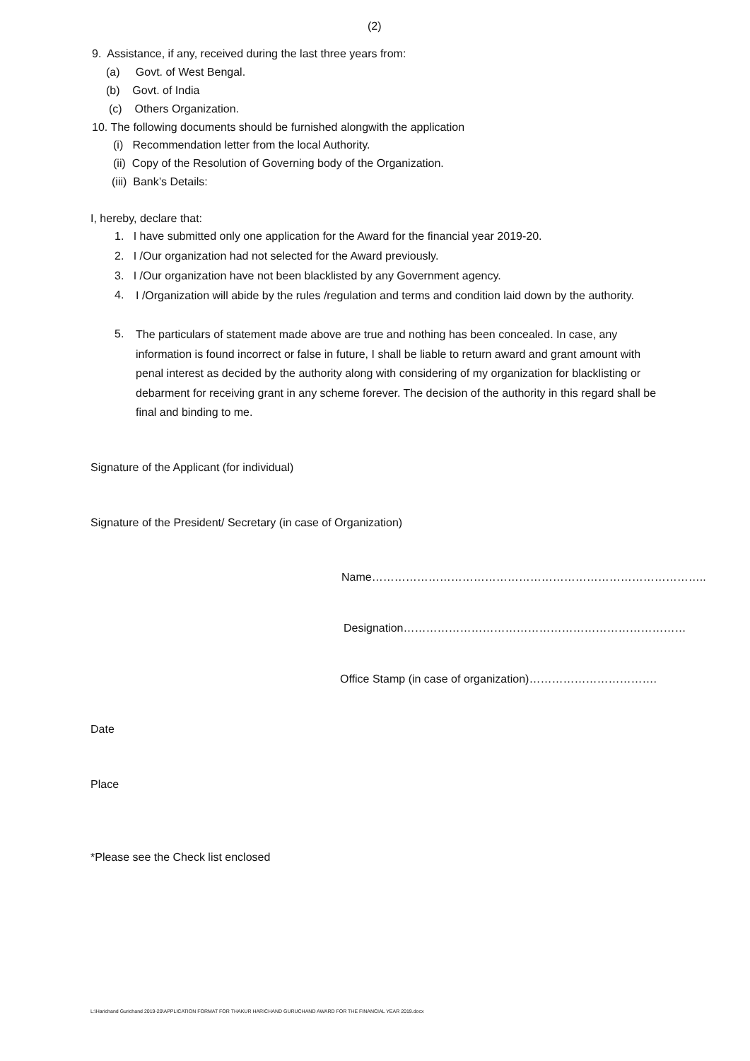(2)
9. Assistance, if any, received during the last three years from:
(a) Govt. of West Bengal.
(b) Govt. of India
(c) Others Organization.
10. The following documents should be furnished alongwith the application
(i) Recommendation letter from the local Authority.
(ii) Copy of the Resolution of Governing body of the Organization.
(iii) Bank’s Details:
I, hereby, declare that:
1. I have submitted only one application for the Award for the financial year 2019-20.
2. I /Our organization had not selected for the Award previously.
3. I /Our organization have not been blacklisted by any Government agency.
4.
I /Organization will abide by the rules /regulation and terms and condition laid down by the authority.
5.
The particulars of statement made above are true and nothing has been concealed. In case, any information is found incorrect or false in future, I shall be liable to return award and grant amount with penal interest as decided by the authority along with considering of my organization for blacklisting or debarment for receiving grant in any scheme forever. The decision of the authority in this regard shall be final and binding to me.
Signature of the Applicant (for individual)
Signature of the President/ Secretary (in case of Organization)
Name……………………………………………………………………………..
Designation…………………………………………………………………
Office Stamp (in case of organization)…………………………….
Date
Place
*Please see the Check list enclosed
L:\Harichand Gurichand 2019-20\APPLICATION FORMAT FOR THAKUR HARICHAND GURUCHAND AWARD FOR THE FINANCIAL YEAR 2019.docx